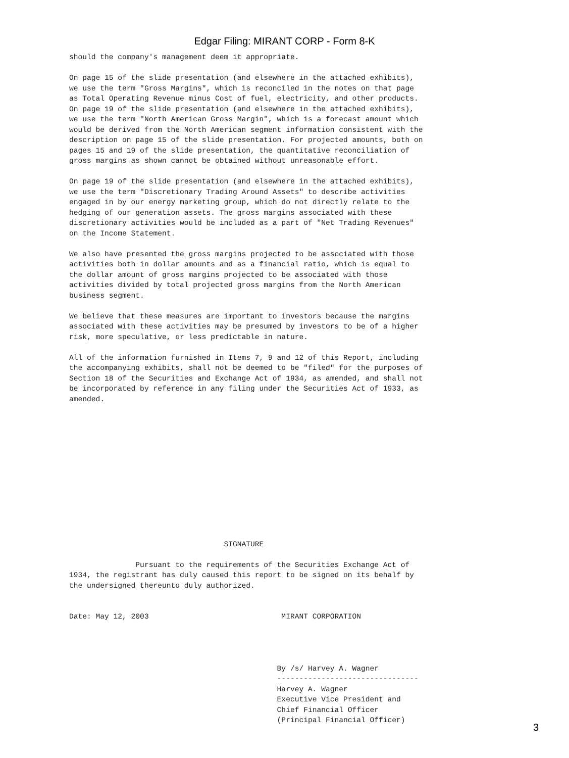Edgar Filing: MIRANT CORP - Form 8-K
should the company's management deem it appropriate.

On page 15 of the slide presentation (and elsewhere in the attached exhibits),
we use the term "Gross Margins", which is reconciled in the notes on that page
as Total Operating Revenue minus Cost of fuel, electricity, and other products.
On page 19 of the slide presentation (and elsewhere in the attached exhibits),
we use the term "North American Gross Margin", which is a forecast amount which
would be derived from the North American segment information consistent with the
description on page 15 of the slide presentation. For projected amounts, both on
pages 15 and 19 of the slide presentation, the quantitative reconciliation of
gross margins as shown cannot be obtained without unreasonable effort.

On page 19 of the slide presentation (and elsewhere in the attached exhibits),
we use the term "Discretionary Trading Around Assets" to describe activities
engaged in by our energy marketing group, which do not directly relate to the
hedging of our generation assets. The gross margins associated with these
discretionary activities would be included as a part of "Net Trading Revenues"
on the Income Statement.

We also have presented the gross margins projected to be associated with those
activities both in dollar amounts and as a financial ratio, which is equal to
the dollar amount of gross margins projected to be associated with those
activities divided by total projected gross margins from the North American
business segment.

We believe that these measures are important to investors because the margins
associated with these activities may be presumed by investors to be of a higher
risk, more speculative, or less predictable in nature.

All of the information furnished in Items 7, 9 and 12 of this Report, including
the accompanying exhibits, shall not be deemed to be "filed" for the purposes of
Section 18 of the Securities and Exchange Act of 1934, as amended, and shall not
be incorporated by reference in any filing under the Securities Act of 1933, as
amended.













                                   SIGNATURE

               Pursuant to the requirements of the Securities Exchange Act of
1934, the registrant has duly caused this report to be signed on its behalf by
the undersigned thereunto duly authorized.


Date: May 12, 2003                              MIRANT CORPORATION




                                               By /s/ Harvey A. Wagner
                                               --------------------------------
                                               Harvey A. Wagner
                                               Executive Vice President and
                                               Chief Financial Officer
                                               (Principal Financial Officer)
3